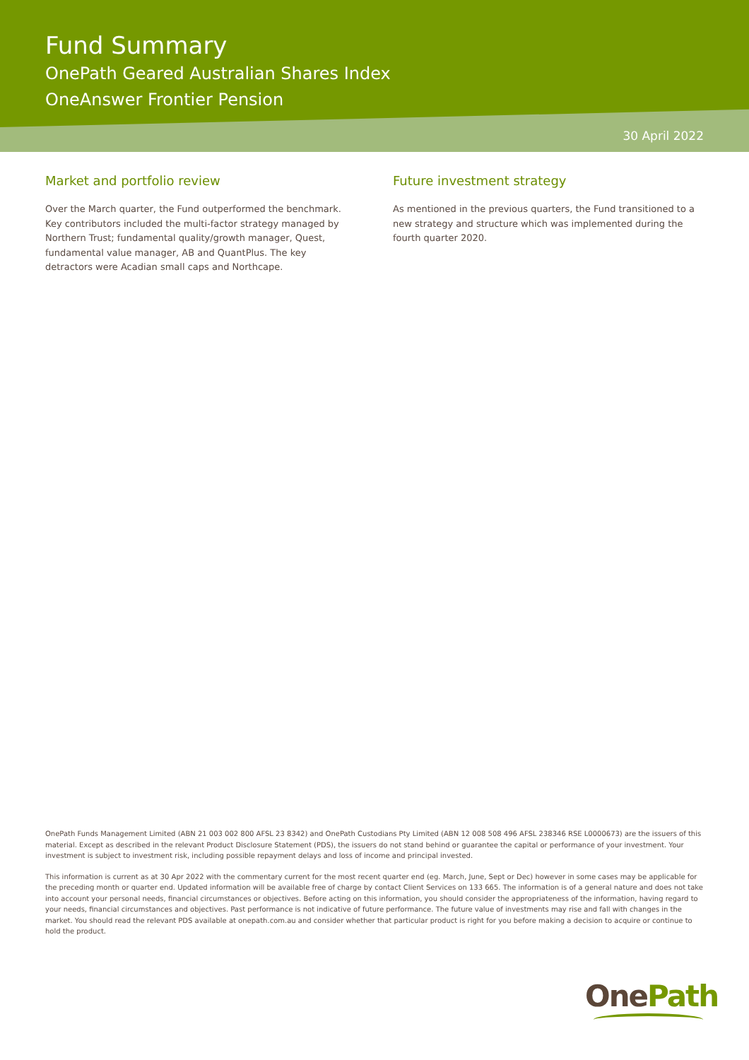Fund Summary
OnePath Geared Australian Shares Index
OneAnswer Frontier Pension
30 April 2022
Market and portfolio review
Over the March quarter, the Fund outperformed the benchmark. Key contributors included the multi-factor strategy managed by Northern Trust; fundamental quality/growth manager, Quest, fundamental value manager, AB and QuantPlus. The key detractors were Acadian small caps and Northcape.
Future investment strategy
As mentioned in the previous quarters, the Fund transitioned to a new strategy and structure which was implemented during the fourth quarter 2020.
OnePath Funds Management Limited (ABN 21 003 002 800 AFSL 23 8342) and OnePath Custodians Pty Limited (ABN 12 008 508 496 AFSL 238346 RSE L0000673) are the issuers of this material. Except as described in the relevant Product Disclosure Statement (PDS), the issuers do not stand behind or guarantee the capital or performance of your investment. Your investment is subject to investment risk, including possible repayment delays and loss of income and principal invested.
This information is current as at 30 Apr 2022 with the commentary current for the most recent quarter end (eg. March, June, Sept or Dec) however in some cases may be applicable for the preceding month or quarter end. Updated information will be available free of charge by contact Client Services on 133 665. The information is of a general nature and does not take into account your personal needs, financial circumstances or objectives. Before acting on this information, you should consider the appropriateness of the information, having regard to your needs, financial circumstances and objectives. Past performance is not indicative of future performance. The future value of investments may rise and fall with changes in the market. You should read the relevant PDS available at onepath.com.au and consider whether that particular product is right for you before making a decision to acquire or continue to hold the product.
OnePath